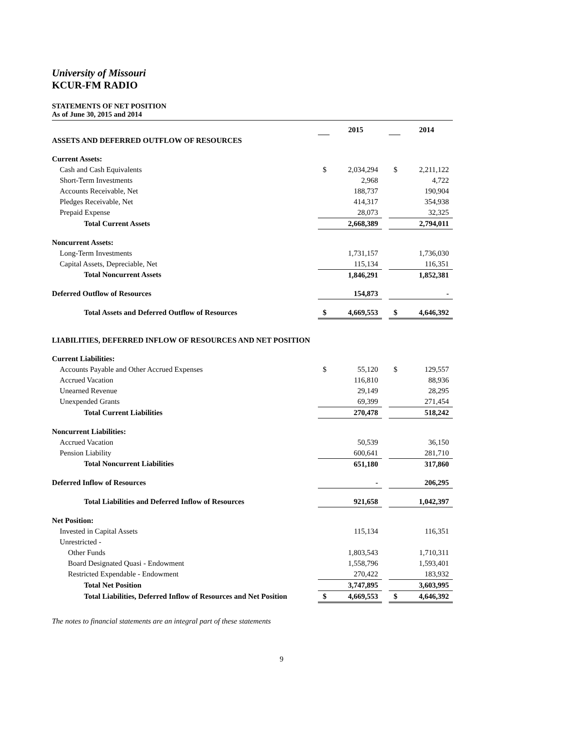University of Missouri
KCUR-FM RADIO
STATEMENTS OF NET POSITION
As of June 30, 2015 and 2014
| | | 2015 | | | 2014 |
| ASSETS AND DEFERRED OUTFLOW OF RESOURCES | | | | | |
| Current Assets: | | | | | |
| Cash and Cash Equivalents | $ | 2,034,294 | | $ | 2,211,122 |
| Short-Term Investments | | 2,968 | | | 4,722 |
| Accounts Receivable, Net | | 188,737 | | | 190,904 |
| Pledges Receivable, Net | | 414,317 | | | 354,938 |
| Prepaid Expense | | 28,073 | | | 32,325 |
| Total Current Assets | | 2,668,389 | | | 2,794,011 |
| Noncurrent Assets: | | | | | |
| Long-Term Investments | | 1,731,157 | | | 1,736,030 |
| Capital Assets, Depreciable, Net | | 115,134 | | | 116,351 |
| Total Noncurrent Assets | | 1,846,291 | | | 1,852,381 |
| Deferred Outflow of Resources | | 154,873 | | | - |
| Total Assets and Deferred Outflow of Resources | $ | 4,669,553 | | $ | 4,646,392 |
| LIABILITIES, DEFERRED INFLOW OF RESOURCES AND NET POSITION | | | | | |
| Current Liabilities: | | | | | |
| Accounts Payable and Other Accrued Expenses | $ | 55,120 | | $ | 129,557 |
| Accrued Vacation | | 116,810 | | | 88,936 |
| Unearned Revenue | | 29,149 | | | 28,295 |
| Unexpended Grants | | 69,399 | | | 271,454 |
| Total Current Liabilities | | 270,478 | | | 518,242 |
| Noncurrent Liabilities: | | | | | |
| Accrued Vacation | | 50,539 | | | 36,150 |
| Pension Liability | | 600,641 | | | 281,710 |
| Total Noncurrent Liabilities | | 651,180 | | | 317,860 |
| Deferred Inflow of Resources | | - | | | 206,295 |
| Total Liabilities and Deferred Inflow of Resources | | 921,658 | | | 1,042,397 |
| Net Position: | | | | | |
| Invested in Capital Assets | | 115,134 | | | 116,351 |
| Unrestricted - | | | | | |
| Other Funds | | 1,803,543 | | | 1,710,311 |
| Board Designated Quasi - Endowment | | 1,558,796 | | | 1,593,401 |
| Restricted Expendable - Endowment | | 270,422 | | | 183,932 |
| Total Net Position | | 3,747,895 | | | 3,603,995 |
| Total Liabilities, Deferred Inflow of Resources and Net Position | $ | 4,669,553 | | $ | 4,646,392 |
The notes to financial statements are an integral part of these statements
9